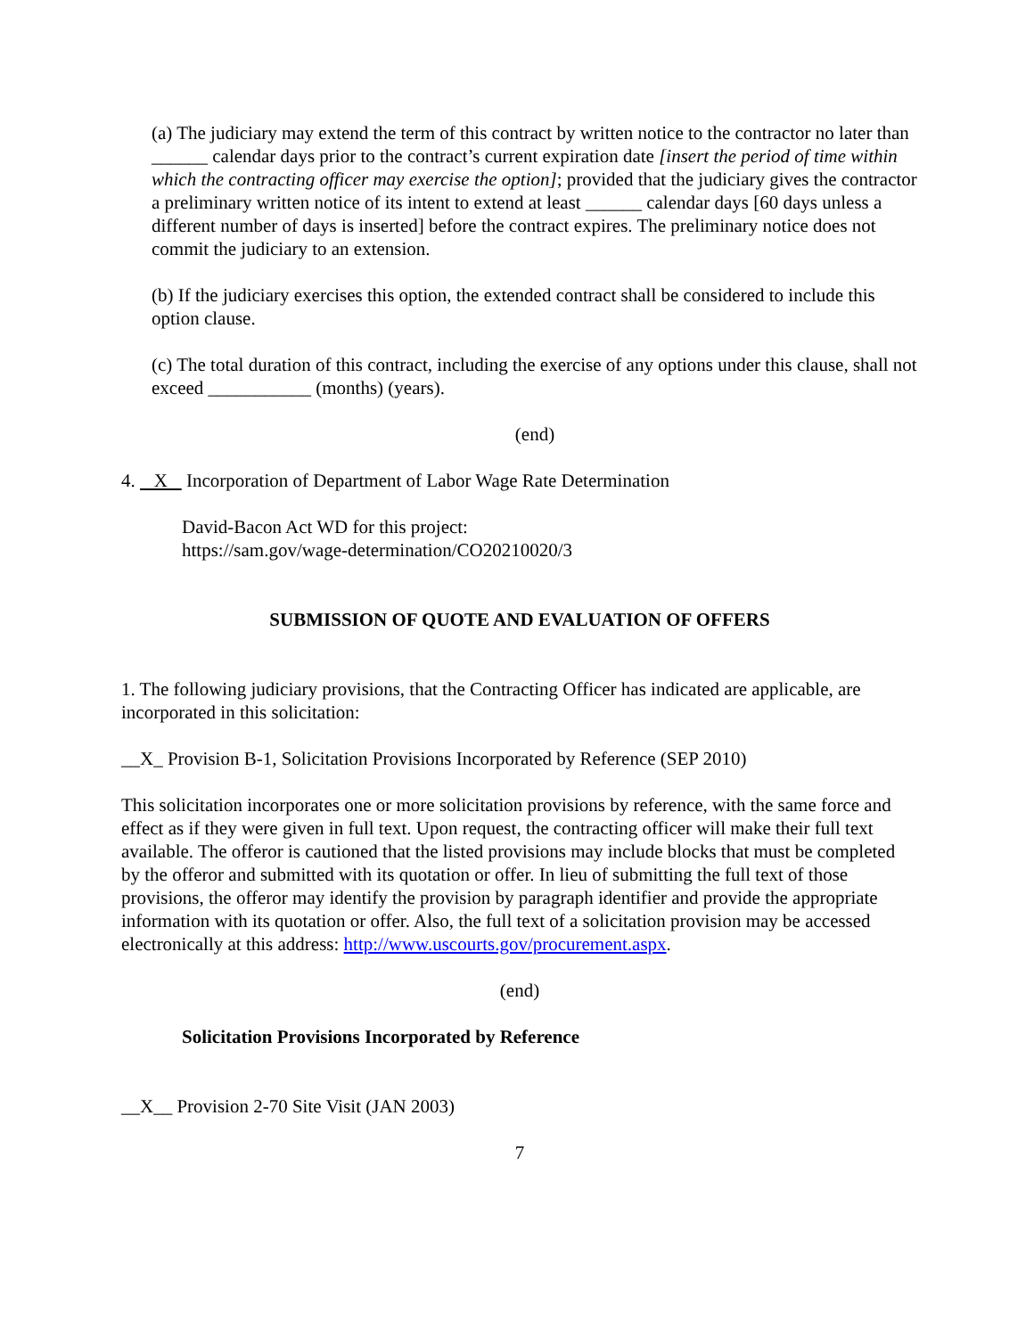(a) The judiciary may extend the term of this contract by written notice to the contractor no later than ______ calendar days prior to the contract’s current expiration date [insert the period of time within which the contracting officer may exercise the option]; provided that the judiciary gives the contractor a preliminary written notice of its intent to extend at least ______ calendar days [60 days unless a different number of days is inserted] before the contract expires. The preliminary notice does not commit the judiciary to an extension.
(b) If the judiciary exercises this option, the extended contract shall be considered to include this option clause.
(c) The total duration of this contract, including the exercise of any options under this clause, shall not exceed ___________ (months) (years).
(end)
4. X Incorporation of Department of Labor Wage Rate Determination
David-Bacon Act WD for this project:
https://sam.gov/wage-determination/CO20210020/3
SUBMISSION OF QUOTE AND EVALUATION OF OFFERS
1. The following judiciary provisions, that the Contracting Officer has indicated are applicable, are incorporated in this solicitation:
__X_ Provision B-1, Solicitation Provisions Incorporated by Reference (SEP 2010)
This solicitation incorporates one or more solicitation provisions by reference, with the same force and effect as if they were given in full text. Upon request, the contracting officer will make their full text available. The offeror is cautioned that the listed provisions may include blocks that must be completed by the offeror and submitted with its quotation or offer. In lieu of submitting the full text of those provisions, the offeror may identify the provision by paragraph identifier and provide the appropriate information with its quotation or offer. Also, the full text of a solicitation provision may be accessed electronically at this address: http://www.uscourts.gov/procurement.aspx.
(end)
Solicitation Provisions Incorporated by Reference
__X__ Provision 2-70 Site Visit (JAN 2003)
7